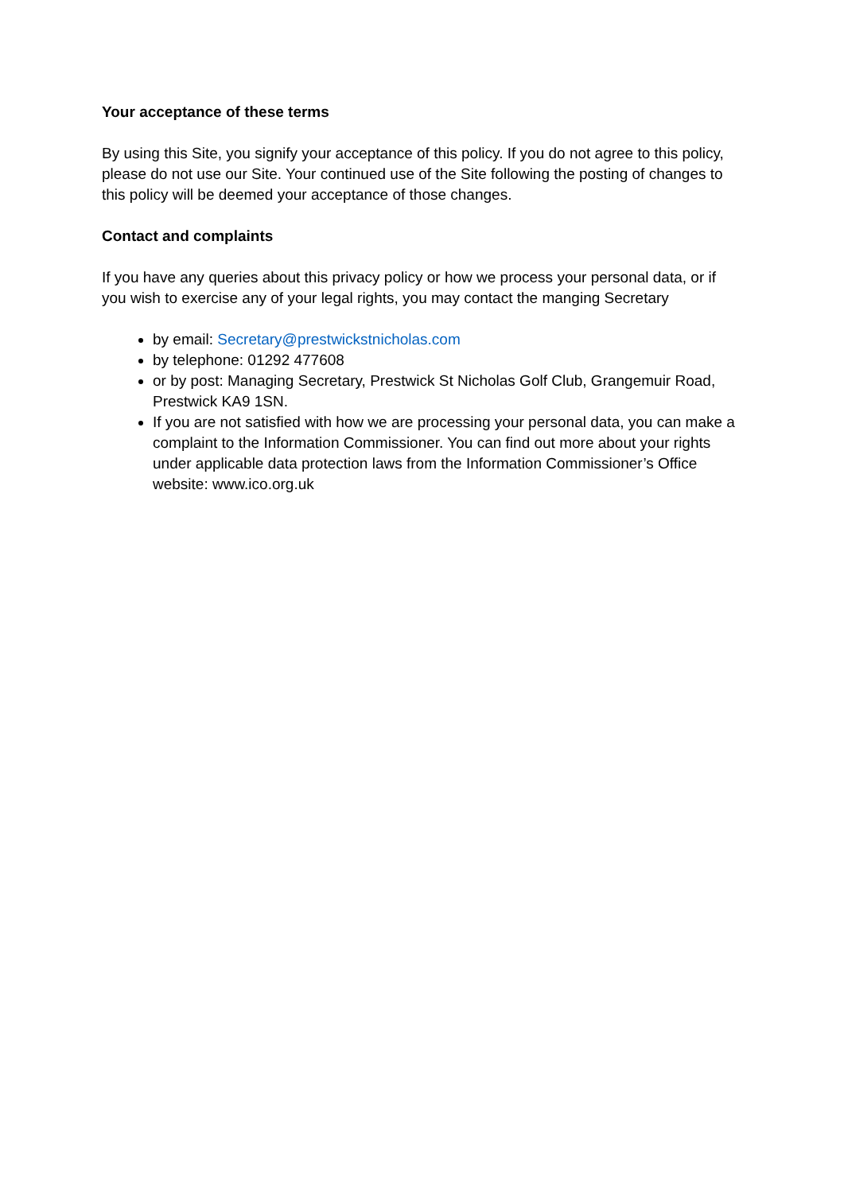Your acceptance of these terms
By using this Site, you signify your acceptance of this policy. If you do not agree to this policy, please do not use our Site. Your continued use of the Site following the posting of changes to this policy will be deemed your acceptance of those changes.
Contact and complaints
If you have any queries about this privacy policy or how we process your personal data, or if you wish to exercise any of your legal rights, you may contact the manging Secretary
by email: Secretary@prestwickstnicholas.com
by telephone: 01292 477608
or by post: Managing Secretary, Prestwick St Nicholas Golf Club, Grangemuir Road, Prestwick KA9 1SN.
If you are not satisfied with how we are processing your personal data, you can make a complaint to the Information Commissioner. You can find out more about your rights under applicable data protection laws from the Information Commissioner’s Office website: www.ico.org.uk